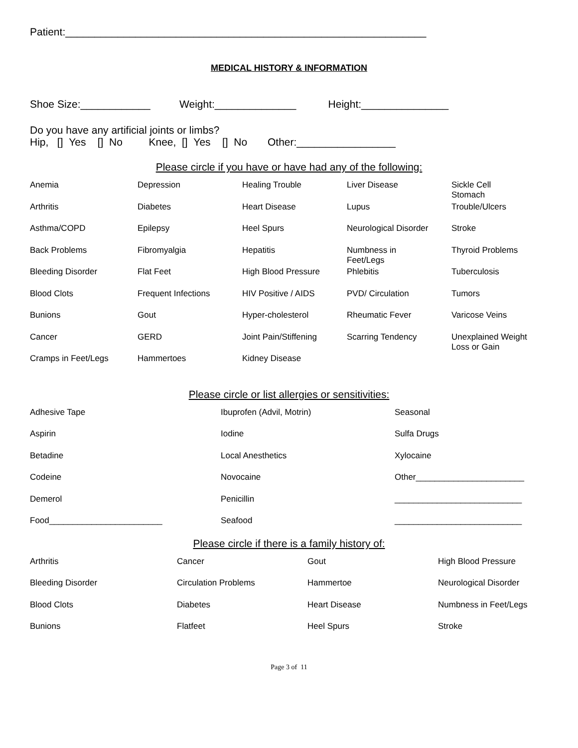Patient:______________________________________________________________
MEDICAL HISTORY & INFORMATION
Shoe Size:____________ Weight:______________ Height:_______________
Do you have any artificial joints or limbs?
Hip, [] Yes [] No Knee, [] Yes [] No Other:_________________
Please circle if you have or have had any of the following:
| Anemia | Depression | Healing Trouble | Liver Disease | Sickle Cell Stomach |
| Arthritis | Diabetes | Heart Disease | Lupus | Trouble/Ulcers |
| Asthma/COPD | Epilepsy | Heel Spurs | Neurological Disorder | Stroke |
| Back Problems | Fibromyalgia | Hepatitis | Numbness in Feet/Legs | Thyroid Problems |
| Bleeding Disorder | Flat Feet | High Blood Pressure | Phlebitis | Tuberculosis |
| Blood Clots | Frequent Infections | HIV Positive / AIDS | PVD/ Circulation | Tumors |
| Bunions | Gout | Hyper-cholesterol | Rheumatic Fever | Varicose Veins |
| Cancer | GERD | Joint Pain/Stiffening | Scarring Tendency | Unexplained Weight Loss or Gain |
| Cramps in Feet/Legs | Hammertoes | Kidney Disease | | |
Please circle or list allergies or sensitivities:
| Adhesive Tape | Ibuprofen (Advil, Motrin) | Seasonal |
| Aspirin | Iodine | Sulfa Drugs |
| Betadine | Local Anesthetics | Xylocaine |
| Codeine | Novocaine | Other_______________________ |
| Demerol | Penicillin | ___________________________ |
| Food________________________ | Seafood | ___________________________ |
Please circle if there is a family history of:
| Arthritis | Cancer | Gout | High Blood Pressure |
| Bleeding Disorder | Circulation Problems | Hammertoe | Neurological Disorder |
| Blood Clots | Diabetes | Heart Disease | Numbness in Feet/Legs |
| Bunions | Flatfeet | Heel Spurs | Stroke |
Page 3 of 11